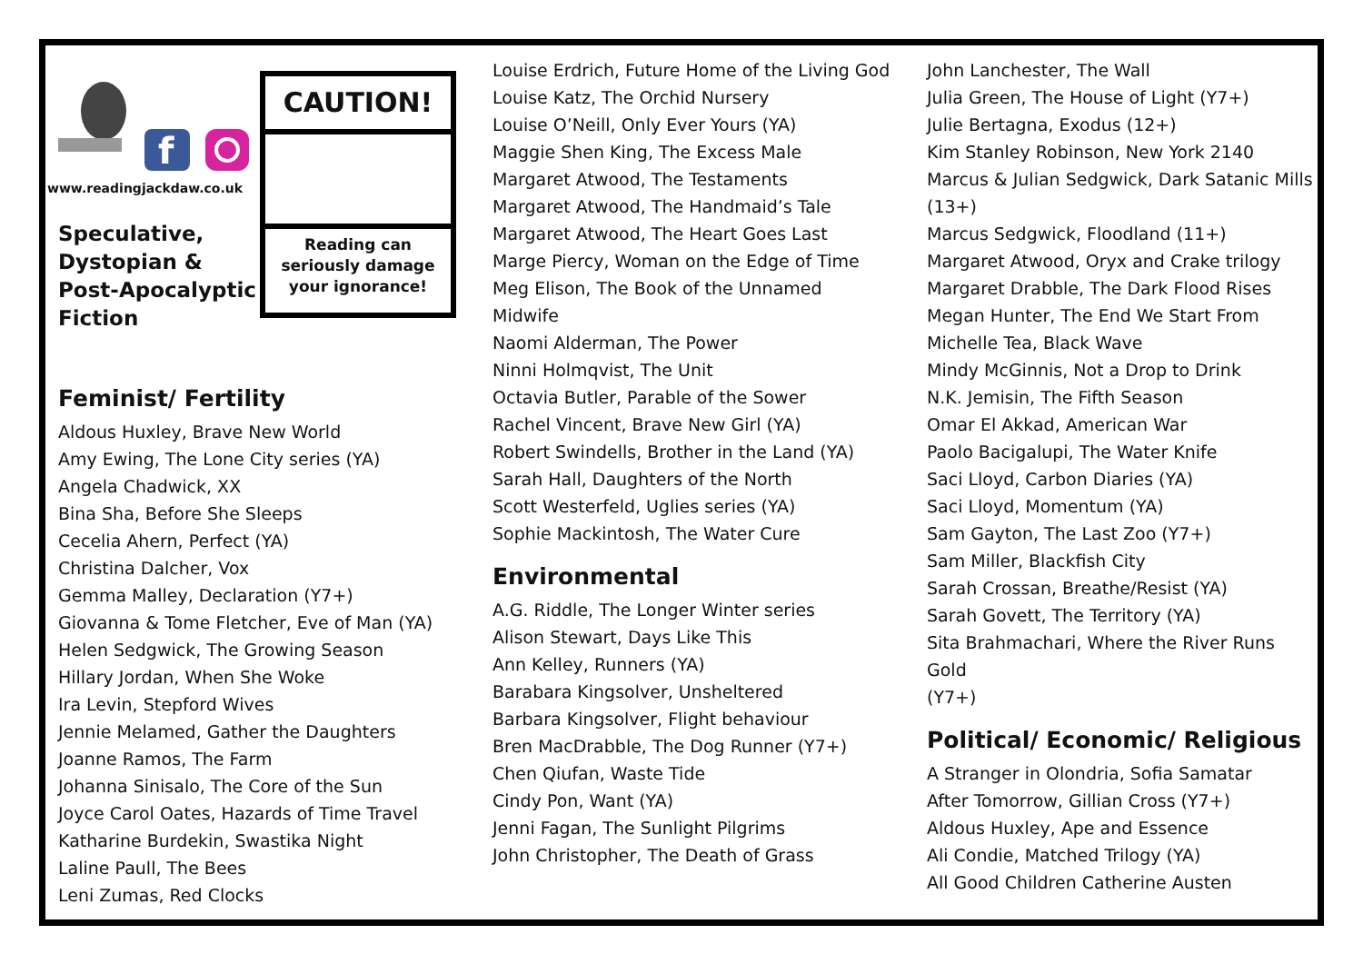f
www.readingjackdaw.co.uk
Speculative,
Dystopian &
Post-Apocalyptic
Fiction
CAUTION!
Reading can
seriously damage
your ignorance!
Feminist/ Fertility
Aldous Huxley, Brave New World
Amy Ewing, The Lone City series (YA)
Angela Chadwick, XX
Bina Sha, Before She Sleeps
Cecelia Ahern, Perfect (YA)
Christina Dalcher, Vox
Gemma Malley, Declaration (Y7+)
Giovanna & Tome Fletcher, Eve of Man (YA)
Helen Sedgwick, The Growing Season
Hillary Jordan, When She Woke
Ira Levin, Stepford Wives
Jennie Melamed, Gather the Daughters
Joanne Ramos, The Farm
Johanna Sinisalo, The Core of the Sun
Joyce Carol Oates, Hazards of Time Travel
Katharine Burdekin, Swastika Night
Laline Paull, The Bees
Leni Zumas, Red Clocks
Louise Erdrich, Future Home of the Living God
Louise Katz, The Orchid Nursery
Louise O’Neill, Only Ever Yours (YA)
Maggie Shen King, The Excess Male
Margaret Atwood, The Testaments
Margaret Atwood, The Handmaid’s Tale
Margaret Atwood, The Heart Goes Last
Marge Piercy, Woman on the Edge of Time
Meg Elison, The Book of the Unnamed
Midwife
Naomi Alderman, The Power
Ninni Holmqvist, The Unit
Octavia Butler, Parable of the Sower
Rachel Vincent, Brave New Girl (YA)
Robert Swindells, Brother in the Land (YA)
Sarah Hall, Daughters of the North
Scott Westerfeld, Uglies series (YA)
Sophie Mackintosh, The Water Cure
Environmental
A.G. Riddle, The Longer Winter series
Alison Stewart, Days Like This
Ann Kelley, Runners (YA)
Barabara Kingsolver, Unsheltered
Barbara Kingsolver, Flight behaviour
Bren MacDrabble, The Dog Runner (Y7+)
Chen Qiufan, Waste Tide
Cindy Pon, Want (YA)
Jenni Fagan, The Sunlight Pilgrims
John Christopher, The Death of Grass
John Lanchester, The Wall
Julia Green, The House of Light (Y7+)
Julie Bertagna, Exodus (12+)
Kim Stanley Robinson, New York 2140
Marcus & Julian Sedgwick, Dark Satanic Mills
(13+)
Marcus Sedgwick, Floodland (11+)
Margaret Atwood, Oryx and Crake trilogy
Margaret Drabble, The Dark Flood Rises
Megan Hunter, The End We Start From
Michelle Tea, Black Wave
Mindy McGinnis, Not a Drop to Drink
N.K. Jemisin, The Fifth Season
Omar El Akkad, American War
Paolo Bacigalupi, The Water Knife
Saci Lloyd, Carbon Diaries (YA)
Saci Lloyd, Momentum (YA)
Sam Gayton, The Last Zoo (Y7+)
Sam Miller, Blackfish City
Sarah Crossan, Breathe/Resist (YA)
Sarah Govett, The Territory (YA)
Sita Brahmachari, Where the River Runs Gold
(Y7+)
Political/ Economic/ Religious
A Stranger in Olondria, Sofia Samatar
After Tomorrow, Gillian Cross (Y7+)
Aldous Huxley, Ape and Essence
Ali Condie, Matched Trilogy (YA)
All Good Children Catherine Austen